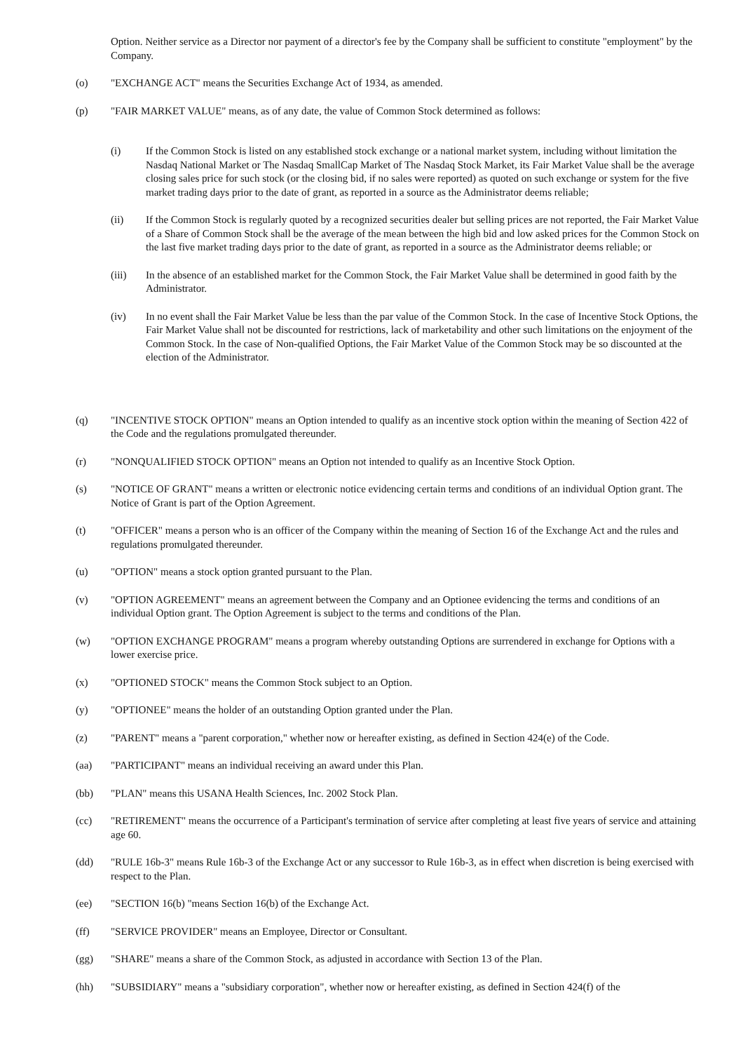Option. Neither service as a Director nor payment of a director's fee by the Company shall be sufficient to constitute "employment" by the Company.
(o) "EXCHANGE ACT" means the Securities Exchange Act of 1934, as amended.
(p) "FAIR MARKET VALUE" means, as of any date, the value of Common Stock determined as follows:
(i) If the Common Stock is listed on any established stock exchange or a national market system, including without limitation the Nasdaq National Market or The Nasdaq SmallCap Market of The Nasdaq Stock Market, its Fair Market Value shall be the average closing sales price for such stock (or the closing bid, if no sales were reported) as quoted on such exchange or system for the five market trading days prior to the date of grant, as reported in a source as the Administrator deems reliable;
(ii) If the Common Stock is regularly quoted by a recognized securities dealer but selling prices are not reported, the Fair Market Value of a Share of Common Stock shall be the average of the mean between the high bid and low asked prices for the Common Stock on the last five market trading days prior to the date of grant, as reported in a source as the Administrator deems reliable; or
(iii) In the absence of an established market for the Common Stock, the Fair Market Value shall be determined in good faith by the Administrator.
(iv) In no event shall the Fair Market Value be less than the par value of the Common Stock. In the case of Incentive Stock Options, the Fair Market Value shall not be discounted for restrictions, lack of marketability and other such limitations on the enjoyment of the Common Stock. In the case of Non-qualified Options, the Fair Market Value of the Common Stock may be so discounted at the election of the Administrator.
(q) "INCENTIVE STOCK OPTION" means an Option intended to qualify as an incentive stock option within the meaning of Section 422 of the Code and the regulations promulgated thereunder.
(r) "NONQUALIFIED STOCK OPTION" means an Option not intended to qualify as an Incentive Stock Option.
(s) "NOTICE OF GRANT" means a written or electronic notice evidencing certain terms and conditions of an individual Option grant. The Notice of Grant is part of the Option Agreement.
(t) "OFFICER" means a person who is an officer of the Company within the meaning of Section 16 of the Exchange Act and the rules and regulations promulgated thereunder.
(u) "OPTION" means a stock option granted pursuant to the Plan.
(v) "OPTION AGREEMENT" means an agreement between the Company and an Optionee evidencing the terms and conditions of an individual Option grant. The Option Agreement is subject to the terms and conditions of the Plan.
(w) "OPTION EXCHANGE PROGRAM" means a program whereby outstanding Options are surrendered in exchange for Options with a lower exercise price.
(x) "OPTIONED STOCK" means the Common Stock subject to an Option.
(y) "OPTIONEE" means the holder of an outstanding Option granted under the Plan.
(z) "PARENT" means a "parent corporation," whether now or hereafter existing, as defined in Section 424(e) of the Code.
(aa) "PARTICIPANT" means an individual receiving an award under this Plan.
(bb) "PLAN" means this USANA Health Sciences, Inc. 2002 Stock Plan.
(cc) "RETIREMENT" means the occurrence of a Participant's termination of service after completing at least five years of service and attaining age 60.
(dd) "RULE 16b-3" means Rule 16b-3 of the Exchange Act or any successor to Rule 16b-3, as in effect when discretion is being exercised with respect to the Plan.
(ee) "SECTION 16(b) "means Section 16(b) of the Exchange Act.
(ff) "SERVICE PROVIDER" means an Employee, Director or Consultant.
(gg) "SHARE" means a share of the Common Stock, as adjusted in accordance with Section 13 of the Plan.
(hh) "SUBSIDIARY" means a "subsidiary corporation", whether now or hereafter existing, as defined in Section 424(f) of the